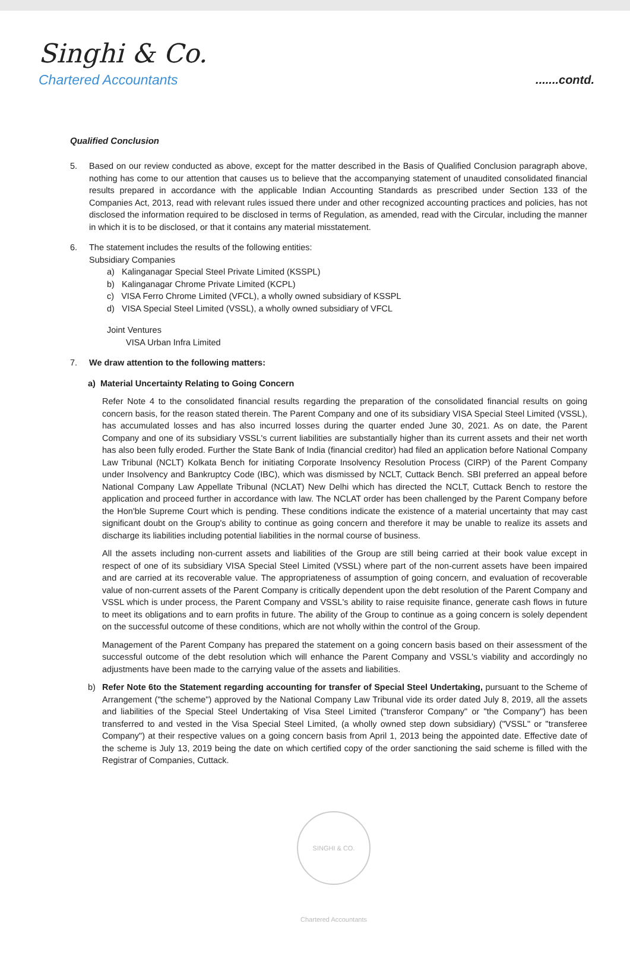Singhi & Co.
Chartered Accountants
.......contd.
Qualified Conclusion
5. Based on our review conducted as above, except for the matter described in the Basis of Qualified Conclusion paragraph above, nothing has come to our attention that causes us to believe that the accompanying statement of unaudited consolidated financial results prepared in accordance with the applicable Indian Accounting Standards as prescribed under Section 133 of the Companies Act, 2013, read with relevant rules issued there under and other recognized accounting practices and policies, has not disclosed the information required to be disclosed in terms of Regulation, as amended, read with the Circular, including the manner in which it is to be disclosed, or that it contains any material misstatement.
6. The statement includes the results of the following entities:
Subsidiary Companies
a) Kalinganagar Special Steel Private Limited (KSSPL)
b) Kalinganagar Chrome Private Limited (KCPL)
c) VISA Ferro Chrome Limited (VFCL), a wholly owned subsidiary of KSSPL
d) VISA Special Steel Limited (VSSL), a wholly owned subsidiary of VFCL
Joint Ventures
VISA Urban Infra Limited
7. We draw attention to the following matters:
a) Material Uncertainty Relating to Going Concern
Refer Note 4 to the consolidated financial results regarding the preparation of the consolidated financial results on going concern basis, for the reason stated therein. The Parent Company and one of its subsidiary VISA Special Steel Limited (VSSL), has accumulated losses and has also incurred losses during the quarter ended June 30, 2021. As on date, the Parent Company and one of its subsidiary VSSL's current liabilities are substantially higher than its current assets and their net worth has also been fully eroded. Further the State Bank of India (financial creditor) had filed an application before National Company Law Tribunal (NCLT) Kolkata Bench for initiating Corporate Insolvency Resolution Process (CIRP) of the Parent Company under Insolvency and Bankruptcy Code (IBC), which was dismissed by NCLT, Cuttack Bench. SBI preferred an appeal before National Company Law Appellate Tribunal (NCLAT) New Delhi which has directed the NCLT, Cuttack Bench to restore the application and proceed further in accordance with law. The NCLAT order has been challenged by the Parent Company before the Hon'ble Supreme Court which is pending. These conditions indicate the existence of a material uncertainty that may cast significant doubt on the Group's ability to continue as going concern and therefore it may be unable to realize its assets and discharge its liabilities including potential liabilities in the normal course of business.
All the assets including non-current assets and liabilities of the Group are still being carried at their book value except in respect of one of its subsidiary VISA Special Steel Limited (VSSL) where part of the non-current assets have been impaired and are carried at its recoverable value. The appropriateness of assumption of going concern, and evaluation of recoverable value of non-current assets of the Parent Company is critically dependent upon the debt resolution of the Parent Company and VSSL which is under process, the Parent Company and VSSL's ability to raise requisite finance, generate cash flows in future to meet its obligations and to earn profits in future. The ability of the Group to continue as a going concern is solely dependent on the successful outcome of these conditions, which are not wholly within the control of the Group.
Management of the Parent Company has prepared the statement on a going concern basis based on their assessment of the successful outcome of the debt resolution which will enhance the Parent Company and VSSL's viability and accordingly no adjustments have been made to the carrying value of the assets and liabilities.
b) Refer Note 6to the Statement regarding accounting for transfer of Special Steel Undertaking, pursuant to the Scheme of Arrangement ("the scheme") approved by the National Company Law Tribunal vide its order dated July 8, 2019, all the assets and liabilities of the Special Steel Undertaking of Visa Steel Limited ("transferor Company" or "the Company") has been transferred to and vested in the Visa Special Steel Limited, (a wholly owned step down subsidiary) ("VSSL" or "transferee Company") at their respective values on a going concern basis from April 1, 2013 being the appointed date. Effective date of the scheme is July 13, 2019 being the date on which certified copy of the order sanctioning the said scheme is filled with the Registrar of Companies, Cuttack.
SINGHI & CO. Chartered Accountants